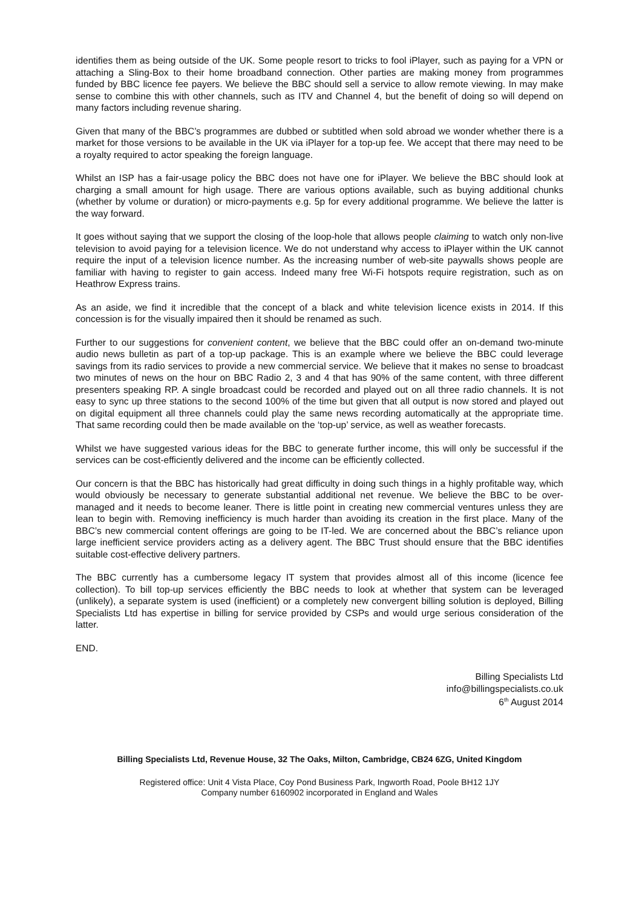identifies them as being outside of the UK. Some people resort to tricks to fool iPlayer, such as paying for a VPN or attaching a Sling-Box to their home broadband connection. Other parties are making money from programmes funded by BBC licence fee payers. We believe the BBC should sell a service to allow remote viewing. In may make sense to combine this with other channels, such as ITV and Channel 4, but the benefit of doing so will depend on many factors including revenue sharing.
Given that many of the BBC’s programmes are dubbed or subtitled when sold abroad we wonder whether there is a market for those versions to be available in the UK via iPlayer for a top-up fee. We accept that there may need to be a royalty required to actor speaking the foreign language.
Whilst an ISP has a fair-usage policy the BBC does not have one for iPlayer. We believe the BBC should look at charging a small amount for high usage. There are various options available, such as buying additional chunks (whether by volume or duration) or micro-payments e.g. 5p for every additional programme. We believe the latter is the way forward.
It goes without saying that we support the closing of the loop-hole that allows people claiming to watch only non-live television to avoid paying for a television licence. We do not understand why access to iPlayer within the UK cannot require the input of a television licence number. As the increasing number of web-site paywalls shows people are familiar with having to register to gain access. Indeed many free Wi-Fi hotspots require registration, such as on Heathrow Express trains.
As an aside, we find it incredible that the concept of a black and white television licence exists in 2014. If this concession is for the visually impaired then it should be renamed as such.
Further to our suggestions for convenient content, we believe that the BBC could offer an on-demand two-minute audio news bulletin as part of a top-up package. This is an example where we believe the BBC could leverage savings from its radio services to provide a new commercial service. We believe that it makes no sense to broadcast two minutes of news on the hour on BBC Radio 2, 3 and 4 that has 90% of the same content, with three different presenters speaking RP. A single broadcast could be recorded and played out on all three radio channels. It is not easy to sync up three stations to the second 100% of the time but given that all output is now stored and played out on digital equipment all three channels could play the same news recording automatically at the appropriate time. That same recording could then be made available on the ‘top-up’ service, as well as weather forecasts.
Whilst we have suggested various ideas for the BBC to generate further income, this will only be successful if the services can be cost-efficiently delivered and the income can be efficiently collected.
Our concern is that the BBC has historically had great difficulty in doing such things in a highly profitable way, which would obviously be necessary to generate substantial additional net revenue. We believe the BBC to be over-managed and it needs to become leaner. There is little point in creating new commercial ventures unless they are lean to begin with. Removing inefficiency is much harder than avoiding its creation in the first place. Many of the BBC’s new commercial content offerings are going to be IT-led. We are concerned about the BBC’s reliance upon large inefficient service providers acting as a delivery agent. The BBC Trust should ensure that the BBC identifies suitable cost-effective delivery partners.
The BBC currently has a cumbersome legacy IT system that provides almost all of this income (licence fee collection). To bill top-up services efficiently the BBC needs to look at whether that system can be leveraged (unlikely), a separate system is used (inefficient) or a completely new convergent billing solution is deployed, Billing Specialists Ltd has expertise in billing for service provided by CSPs and would urge serious consideration of the latter.
END.
Billing Specialists Ltd
info@billingspecialists.co.uk
6<sup>th</sup> August 2014
Billing Specialists Ltd, Revenue House, 32 The Oaks, Milton, Cambridge, CB24 6ZG, United Kingdom
Registered office: Unit 4 Vista Place, Coy Pond Business Park, Ingworth Road, Poole BH12 1JY
Company number 6160902 incorporated in England and Wales